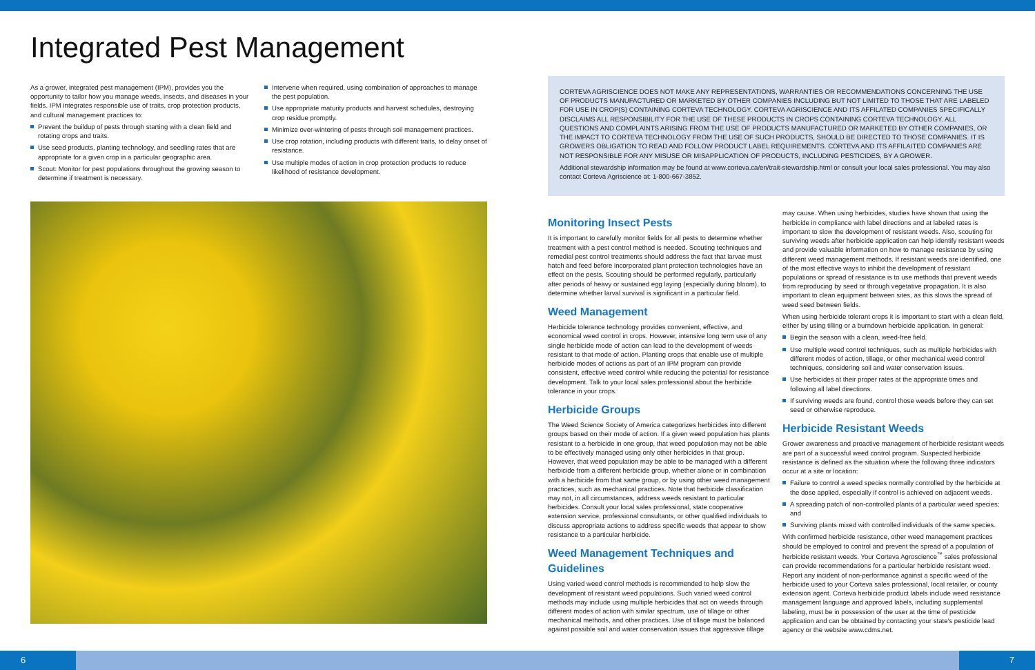Integrated Pest Management
As a grower, integrated pest management (IPM), provides you the opportunity to tailor how you manage weeds, insects, and diseases in your fields. IPM integrates responsible use of traits, crop protection products, and cultural management practices to:
Prevent the buildup of pests through starting with a clean field and rotating crops and traits.
Use seed products, planting technology, and seedling rates that are appropriate for a given crop in a particular geographic area.
Scout: Monitor for pest populations throughout the growing season to determine if treatment is necessary.
Intervene when required, using combination of approaches to manage the pest population.
Use appropriate maturity products and harvest schedules, destroying crop residue promptly.
Minimize over-wintering of pests through soil management practices.
Use crop rotation, including products with different traits, to delay onset of resistance.
Use multiple modes of action in crop protection products to reduce likelihood of resistance development.
CORTEVA AGRISCIENCE DOES NOT MAKE ANY REPRESENTATIONS, WARRANTIES OR RECOMMENDATIONS CONCERNING THE USE OF PRODUCTS MANUFACTURED OR MARKETED BY OTHER COMPANIES INCLUDING BUT NOT LIMITED TO THOSE THAT ARE LABELED FOR USE IN CROP(S) CONTAINING CORTEVA TECHNOLOGY. CORTEVA AGRISCIENCE AND ITS AFFILATED COMPANIES SPECIFICALLY DISCLAIMS ALL RESPONSIBILITY FOR THE USE OF THESE PRODUCTS IN CROPS CONTAINING CORTEVA TECHNOLOGY. ALL QUESTIONS AND COMPLAINTS ARISING FROM THE USE OF PRODUCTS MANUFACTURED OR MARKETED BY OTHER COMPANIES, OR THE IMPACT TO CORTEVA TECHNOLOGY FROM THE USE OF SUCH PRODUCTS, SHOULD BE DIRECTED TO THOSE COMPANIES. IT IS GROWERS OBLIGATION TO READ AND FOLLOW PRODUCT LABEL REQUIREMENTS. CORTEVA AND ITS AFFILAITED COMPANIES ARE NOT RESPONSIBLE FOR ANY MISUSE OR MISAPPLICATION OF PRODUCTS, INCLUDING PESTICIDES, BY A GROWER.
Additional stewardship information may be found at www.corteva.ca/en/trait-stewardship.html or consult your local sales professional. You may also contact Corteva Agriscience at: 1-800-667-3852.
Monitoring Insect Pests
It is important to carefully monitor fields for all pests to determine whether treatment with a pest control method is needed. Scouting techniques and remedial pest control treatments should address the fact that larvae must hatch and feed before incorporated plant protection technologies have an effect on the pests. Scouting should be performed regularly, particularly after periods of heavy or sustained egg laying (especially during bloom), to determine whether larval survival is significant in a particular field.
Weed Management
Herbicide tolerance technology provides convenient, effective, and economical weed control in crops. However, intensive long term use of any single herbicide mode of action can lead to the development of weeds resistant to that mode of action. Planting crops that enable use of multiple herbicide modes of actions as part of an IPM program can provide consistent, effective weed control while reducing the potential for resistance development. Talk to your local sales professional about the herbicide tolerance in your crops.
Herbicide Groups
The Weed Science Society of America categorizes herbicides into different groups based on their mode of action. If a given weed population has plants resistant to a herbicide in one group, that weed population may not be able to be effectively managed using only other herbicides in that group. However, that weed population may be able to be managed with a different herbicide from a different herbicide group, whether alone or in combination with a herbicide from that same group, or by using other weed management practices, such as mechanical practices. Note that herbicide classification may not, in all circumstances, address weeds resistant to particular herbicides. Consult your local sales professional, state cooperative extension service, professional consultants, or other qualified individuals to discuss appropriate actions to address specific weeds that appear to show resistance to a particular herbicide.
Weed Management Techniques and Guidelines
Using varied weed control methods is recommended to help slow the development of resistant weed populations. Such varied weed control methods may include using multiple herbicides that act on weeds through different modes of action with similar spectrum, use of tillage or other mechanical methods, and other practices. Use of tillage must be balanced against possible soil and water conservation issues that aggressive tillage
may cause. When using herbicides, studies have shown that using the herbicide in compliance with label directions and at labeled rates is important to slow the development of resistant weeds. Also, scouting for surviving weeds after herbicide application can help identify resistant weeds and provide valuable information on how to manage resistance by using different weed management methods. If resistant weeds are identified, one of the most effective ways to inhibit the development of resistant populations or spread of resistance is to use methods that prevent weeds from reproducing by seed or through vegetative propagation. It is also important to clean equipment between sites, as this slows the spread of weed seed between fields.
When using herbicide tolerant crops it is important to start with a clean field, either by using tilling or a burndown herbicide application. In general:
Begin the season with a clean, weed-free field.
Use multiple weed control techniques, such as multiple herbicides with different modes of action, tillage, or other mechanical weed control techniques, considering soil and water conservation issues.
Use herbicides at their proper rates at the appropriate times and following all label directions.
If surviving weeds are found, control those weeds before they can set seed or otherwise reproduce.
Herbicide Resistant Weeds
Grower awareness and proactive management of herbicide resistant weeds are part of a successful weed control program. Suspected herbicide resistance is defined as the situation where the following three indicators occur at a site or location:
Failure to control a weed species normally controlled by the herbicide at the dose applied, especially if control is achieved on adjacent weeds.
A spreading patch of non-controlled plants of a particular weed species; and
Surviving plants mixed with controlled individuals of the same species.
With confirmed herbicide resistance, other weed management practices should be employed to control and prevent the spread of a population of herbicide resistant weeds. Your Corteva Agroscience<sup>™</sup> sales professional can provide recommendations for a particular herbicide resistant weed. Report any incident of non-performance against a specific weed of the herbicide used to your Corteva sales professional, local retailer, or county extension agent. Corteva herbicide product labels include weed resistance management language and approved labels, including supplemental labeling, must be in possession of the user at the time of pesticide application and can be obtained by contacting your state's pesticide lead agency or the website www.cdms.net.
6 7